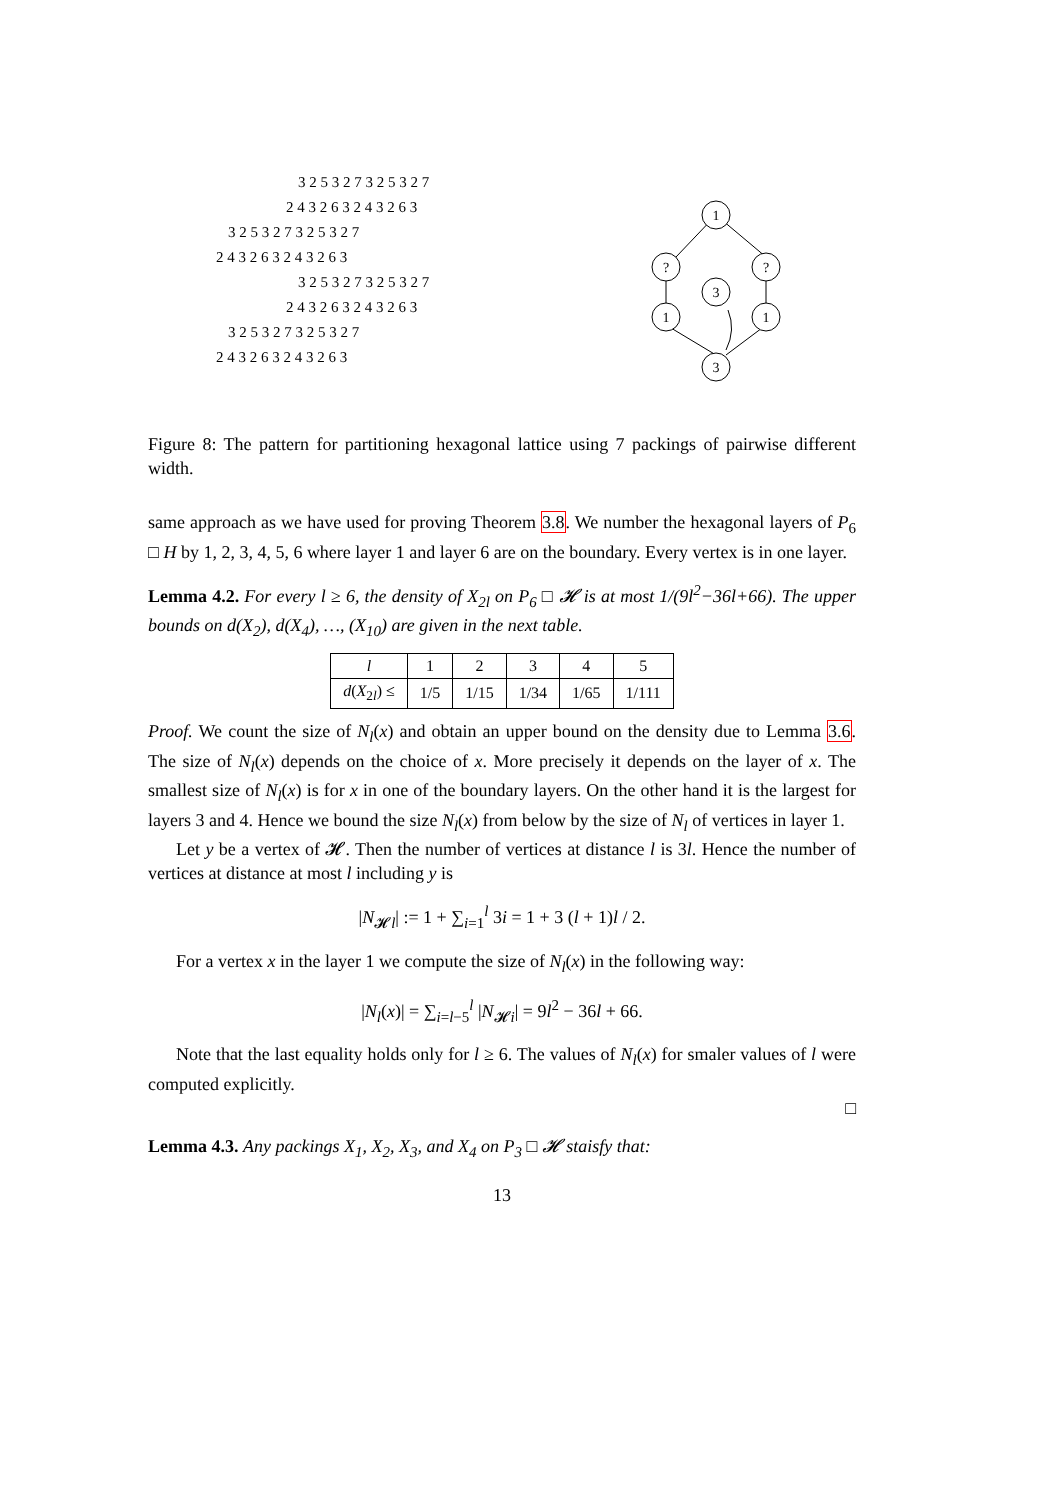3 2 5 3 2 7 3 2 5 3 2 7
2 4 3 2 6 3 2 4 3 2 6 3
3 2 5 3 2 7 3 2 5 3 2 7
2 4 3 2 6 3 2 4 3 2 6 3
3 2 5 3 2 7 3 2 5 3 2 7
2 4 3 2 6 3 2 4 3 2 6 3
3 2 5 3 2 7 3 2 5 3 2 7
2 4 3 2 6 3 2 4 3 2 6 3
1
?
?
3
1
1
3
Figure 8: The pattern for partitioning hexagonal lattice using 7 packings of pairwise different width.
same approach as we have used for proving Theorem 3.8. We number the hexagonal layers of P<sub>6</sub> □ H by 1, 2, 3, 4, 5, 6 where layer 1 and layer 6 are on the boundary. Every vertex is in one layer.
Lemma 4.2. For every l ≥ 6, the density of X<sub>2l</sub> on P<sub>6</sub> □ 𝓗 is at most 1/(9l<sup>2</sup>−36l+66). The upper bounds on d(X<sub>2</sub>), d(X<sub>4</sub>), …, (X<sub>10</sub>) are given in the next table.
| l | 1 | 2 | 3 | 4 | 5 |
| d ( X<sub>2l</sub>) ≤ | 1/5 | 1/15 | 1/34 | 1/65 | 1/111 |
Proof. We count the size of N<sub>l</sub>(x) and obtain an upper bound on the density due to Lemma 3.6. The size of N<sub>l</sub>(x) depends on the choice of x. More precisely it depends on the layer of x. The smallest size of N<sub>l</sub>(x) is for x in one of the boundary layers. On the other hand it is the largest for layers 3 and 4. Hence we bound the size N<sub>l</sub>(x) from below by the size of N<sub>l</sub> of vertices in layer 1.
Let y be a vertex of 𝓗. Then the number of vertices at distance l is 3l. Hence the number of vertices at distance at most l including y is
|N<sub>𝓗l</sub>| := 1 + ∑<sub>i=1</sub><sup>l</sup> 3i = 1 + 3 (l + 1)l / 2.
For a vertex x in the layer 1 we compute the size of N<sub>l</sub>(x) in the following way:
|N<sub>l</sub>(x)| = ∑<sub>i=l−5</sub><sup>l</sup> |N<sub>𝓗i</sub>| = 9l<sup>2</sup> − 36l + 66.
Note that the last equality holds only for l ≥ 6. The values of N<sub>l</sub>(x) for smaler values of l were computed explicitly.
□
Lemma 4.3. Any packings X<sub>1</sub>, X<sub>2</sub>, X<sub>3</sub>, and X<sub>4</sub> on P<sub>3</sub> □ 𝓗 staisfy that:
13